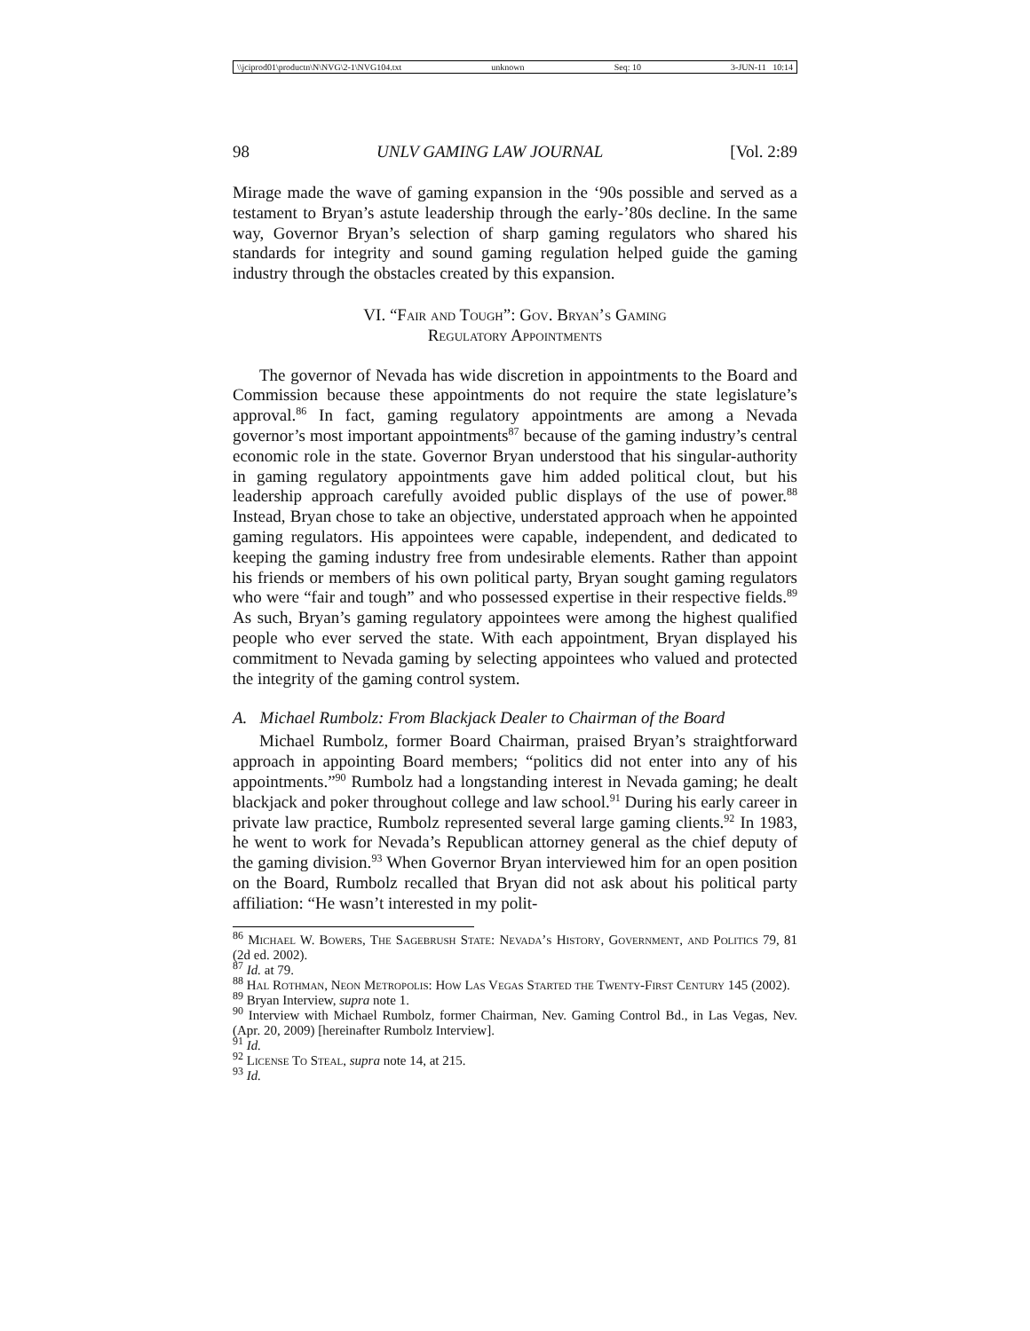\\jciprod01\productn\N\NVG\2-1\NVG104.txt unknown Seq: 10 3-JUN-11 10:14
98 UNLV GAMING LAW JOURNAL [Vol. 2:89
Mirage made the wave of gaming expansion in the ‘90s possible and served as a testament to Bryan’s astute leadership through the early-’80s decline. In the same way, Governor Bryan’s selection of sharp gaming regulators who shared his standards for integrity and sound gaming regulation helped guide the gaming industry through the obstacles created by this expansion.
VI. “Fair and Tough”: Gov. Bryan’s Gaming
Regulatory Appointments
The governor of Nevada has wide discretion in appointments to the Board and Commission because these appointments do not require the state legislature’s approval.<sup>86</sup> In fact, gaming regulatory appointments are among a Nevada governor’s most important appointments<sup>87</sup> because of the gaming industry’s central economic role in the state. Governor Bryan understood that his singular-authority in gaming regulatory appointments gave him added political clout, but his leadership approach carefully avoided public displays of the use of power.<sup>88</sup> Instead, Bryan chose to take an objective, understated approach when he appointed gaming regulators. His appointees were capable, independent, and dedicated to keeping the gaming industry free from undesirable elements. Rather than appoint his friends or members of his own political party, Bryan sought gaming regulators who were “fair and tough” and who possessed expertise in their respective fields.<sup>89</sup> As such, Bryan’s gaming regulatory appointees were among the highest qualified people who ever served the state. With each appointment, Bryan displayed his commitment to Nevada gaming by selecting appointees who valued and protected the integrity of the gaming control system.
A. Michael Rumbolz: From Blackjack Dealer to Chairman of the Board
Michael Rumbolz, former Board Chairman, praised Bryan’s straightforward approach in appointing Board members; “politics did not enter into any of his appointments.”<sup>90</sup> Rumbolz had a longstanding interest in Nevada gaming; he dealt blackjack and poker throughout college and law school.<sup>91</sup> During his early career in private law practice, Rumbolz represented several large gaming clients.<sup>92</sup> In 1983, he went to work for Nevada’s Republican attorney general as the chief deputy of the gaming division.<sup>93</sup> When Governor Bryan interviewed him for an open position on the Board, Rumbolz recalled that Bryan did not ask about his political party affiliation: “He wasn’t interested in my polit-
<sup>86</sup> Michael W. Bowers, The Sagebrush State: Nevada’s History, Government, and Politics 79, 81 (2d ed. 2002).
<sup>87</sup> Id. at 79.
<sup>88</sup> Hal Rothman, Neon Metropolis: How Las Vegas Started the Twenty-First Century 145 (2002).
<sup>89</sup> Bryan Interview, supra note 1.
<sup>90</sup> Interview with Michael Rumbolz, former Chairman, Nev. Gaming Control Bd., in Las Vegas, Nev. (Apr. 20, 2009) [hereinafter Rumbolz Interview].
<sup>91</sup> Id.
<sup>92</sup> License To Steal, supra note 14, at 215.
<sup>93</sup> Id.